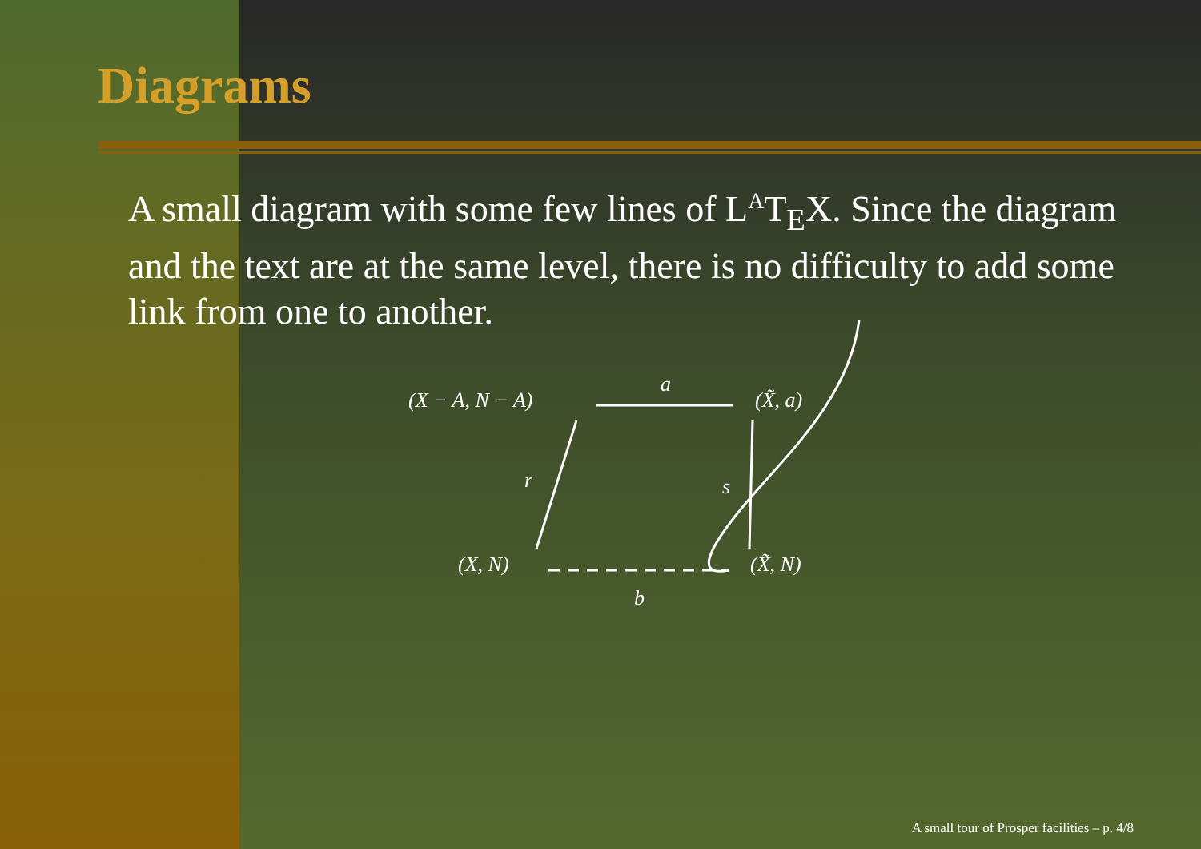Diagrams
A small diagram with some few lines of L<sup>A</sup>T<sub>E</sub>X. Since the diagram and the text are at the same level, there is no difficulty to add some link from one to another.
(X − A, N − A)
a
(X̃, a)
r
s
(X, N)
(X̃, N)
b
A small tour of Prosper facilities – p. 4/8